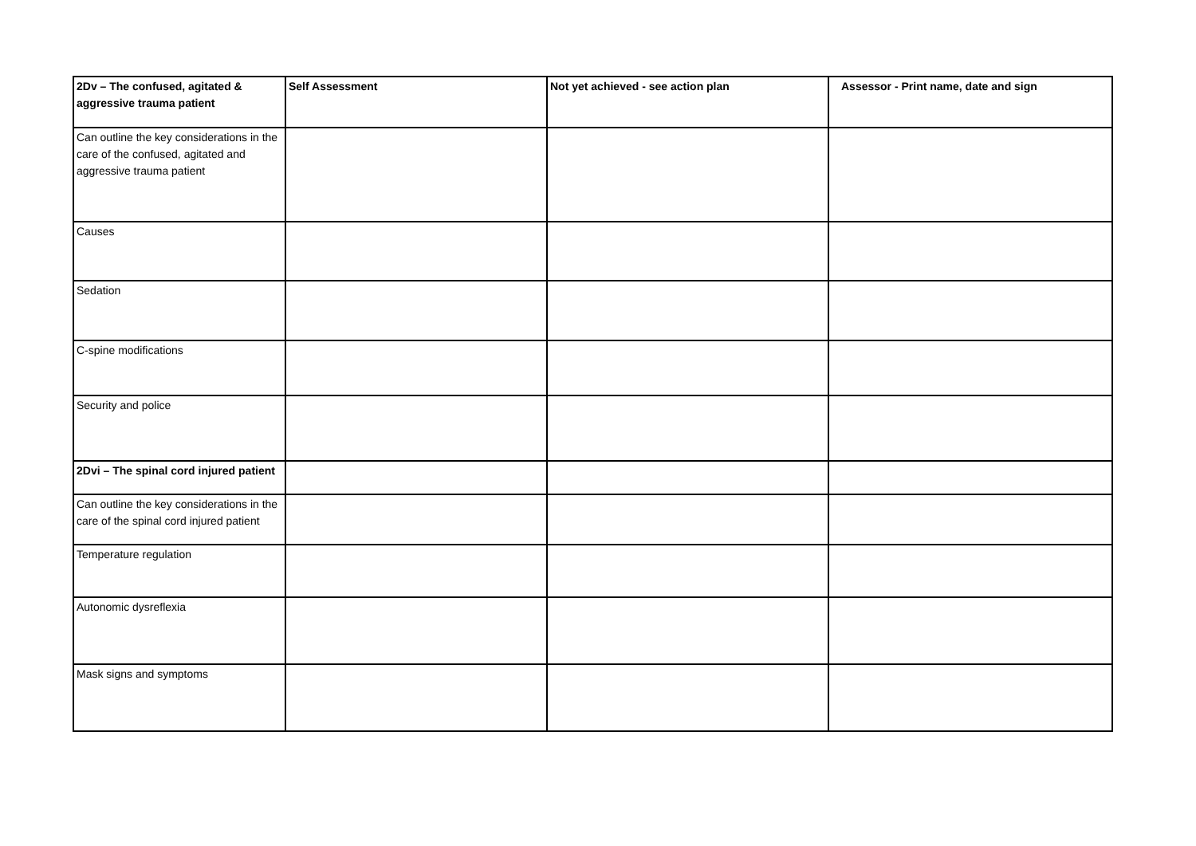| 2Dv – The confused, agitated & aggressive trauma patient | Self Assessment | Not yet achieved - see action plan | Assessor - Print name, date and sign |
| --- | --- | --- | --- |
| Can outline the key considerations in the care of the confused, agitated and aggressive trauma patient | | | |
| Causes | | | |
| Sedation | | | |
| C-spine modifications | | | |
| Security and police | | | |
| 2Dvi – The spinal cord injured patient | | | |
| Can outline the key considerations in the care of the spinal cord injured patient | | | |
| Temperature regulation | | | |
| Autonomic dysreflexia | | | |
| Mask signs and symptoms | | | |